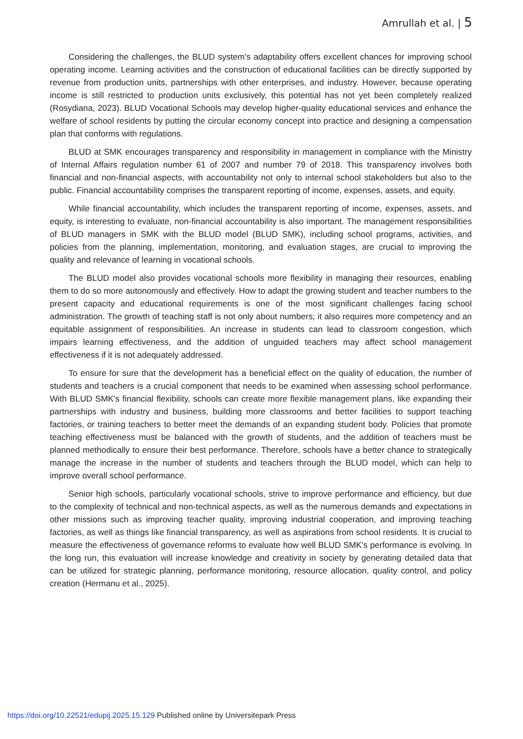Amrullah et al. | 5
Considering the challenges, the BLUD system's adaptability offers excellent chances for improving school operating income. Learning activities and the construction of educational facilities can be directly supported by revenue from production units, partnerships with other enterprises, and industry. However, because operating income is still restricted to production units exclusively, this potential has not yet been completely realized (Rosydiana, 2023). BLUD Vocational Schools may develop higher-quality educational services and enhance the welfare of school residents by putting the circular economy concept into practice and designing a compensation plan that conforms with regulations.
BLUD at SMK encourages transparency and responsibility in management in compliance with the Ministry of Internal Affairs regulation number 61 of 2007 and number 79 of 2018. This transparency involves both financial and non-financial aspects, with accountability not only to internal school stakeholders but also to the public. Financial accountability comprises the transparent reporting of income, expenses, assets, and equity.
While financial accountability, which includes the transparent reporting of income, expenses, assets, and equity, is interesting to evaluate, non-financial accountability is also important. The management responsibilities of BLUD managers in SMK with the BLUD model (BLUD SMK), including school programs, activities, and policies from the planning, implementation, monitoring, and evaluation stages, are crucial to improving the quality and relevance of learning in vocational schools.
The BLUD model also provides vocational schools more flexibility in managing their resources, enabling them to do so more autonomously and effectively. How to adapt the growing student and teacher numbers to the present capacity and educational requirements is one of the most significant challenges facing school administration. The growth of teaching staff is not only about numbers; it also requires more competency and an equitable assignment of responsibilities. An increase in students can lead to classroom congestion, which impairs learning effectiveness, and the addition of unguided teachers may affect school management effectiveness if it is not adequately addressed.
To ensure for sure that the development has a beneficial effect on the quality of education, the number of students and teachers is a crucial component that needs to be examined when assessing school performance. With BLUD SMK's financial flexibility, schools can create more flexible management plans, like expanding their partnerships with industry and business, building more classrooms and better facilities to support teaching factories, or training teachers to better meet the demands of an expanding student body. Policies that promote teaching effectiveness must be balanced with the growth of students, and the addition of teachers must be planned methodically to ensure their best performance. Therefore, schools have a better chance to strategically manage the increase in the number of students and teachers through the BLUD model, which can help to improve overall school performance.
Senior high schools, particularly vocational schools, strive to improve performance and efficiency, but due to the complexity of technical and non-technical aspects, as well as the numerous demands and expectations in other missions such as improving teacher quality, improving industrial cooperation, and improving teaching factories, as well as things like financial transparency, as well as aspirations from school residents. It is crucial to measure the effectiveness of governance reforms to evaluate how well BLUD SMK's performance is evolving. In the long run, this evaluation will increase knowledge and creativity in society by generating detailed data that can be utilized for strategic planning, performance monitoring, resource allocation, quality control, and policy creation (Hermanu et al., 2025).
https://doi.org/10.22521/edupij.2025.15.129 Published online by Universitepark Press